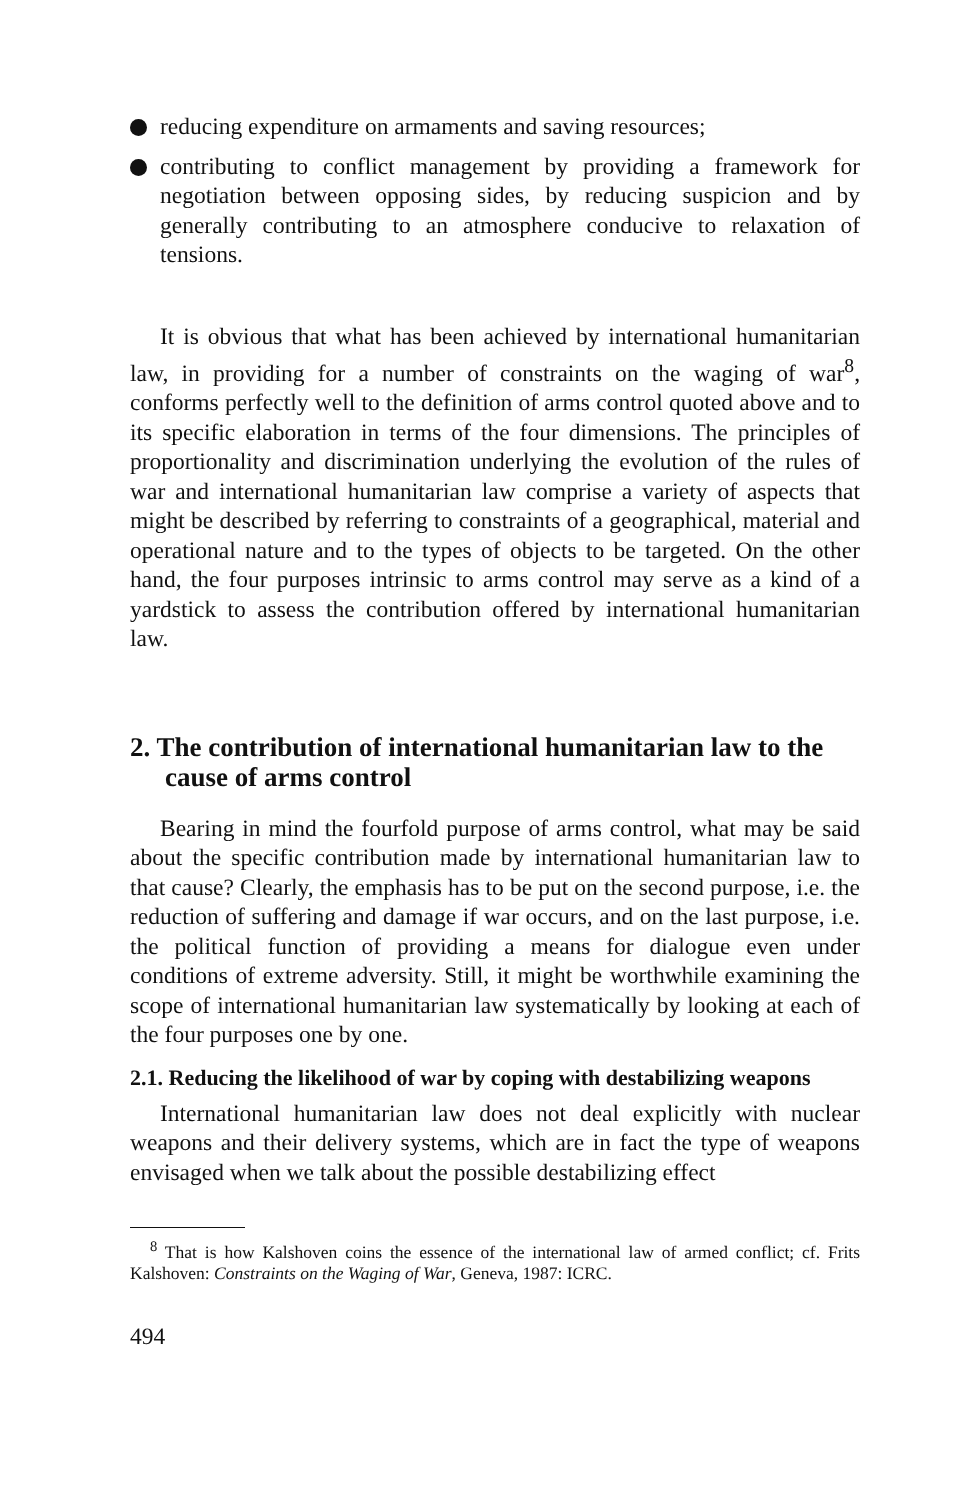reducing expenditure on armaments and saving resources;
contributing to conflict management by providing a framework for negotiation between opposing sides, by reducing suspicion and by generally contributing to an atmosphere conducive to relaxation of tensions.
It is obvious that what has been achieved by international humanitarian law, in providing for a number of constraints on the waging of war<sup>8</sup>, conforms perfectly well to the definition of arms control quoted above and to its specific elaboration in terms of the four dimensions. The principles of proportionality and discrimination underlying the evolution of the rules of war and international humanitarian law comprise a variety of aspects that might be described by referring to constraints of a geographical, material and operational nature and to the types of objects to be targeted. On the other hand, the four purposes intrinsic to arms control may serve as a kind of a yardstick to assess the contribution offered by international humanitarian law.
2. The contribution of international humanitarian law to the cause of arms control
Bearing in mind the fourfold purpose of arms control, what may be said about the specific contribution made by international humanitarian law to that cause? Clearly, the emphasis has to be put on the second purpose, i.e. the reduction of suffering and damage if war occurs, and on the last purpose, i.e. the political function of providing a means for dialogue even under conditions of extreme adversity. Still, it might be worthwhile examining the scope of international humanitarian law systematically by looking at each of the four purposes one by one.
2.1. Reducing the likelihood of war by coping with destabilizing weapons
International humanitarian law does not deal explicitly with nuclear weapons and their delivery systems, which are in fact the type of weapons envisaged when we talk about the possible destabilizing effect
<sup>8</sup> That is how Kalshoven coins the essence of the international law of armed conflict; cf. Frits Kalshoven: Constraints on the Waging of War, Geneva, 1987: ICRC.
494